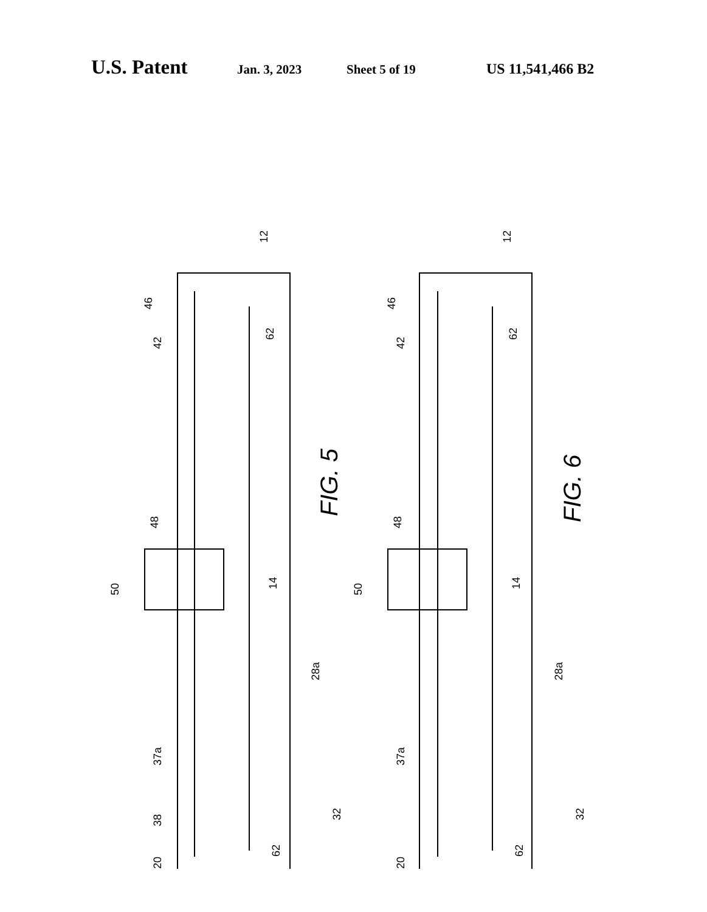U.S. Patent Jan. 3, 2023 Sheet 5 of 19 US 11,541,466 B2
12
46
42
62
48
50
14
28a
37a
38
32
20
62
FIG. 5
12
46
42
62
48
50
14
28a
37a
32
20
62
FIG. 6